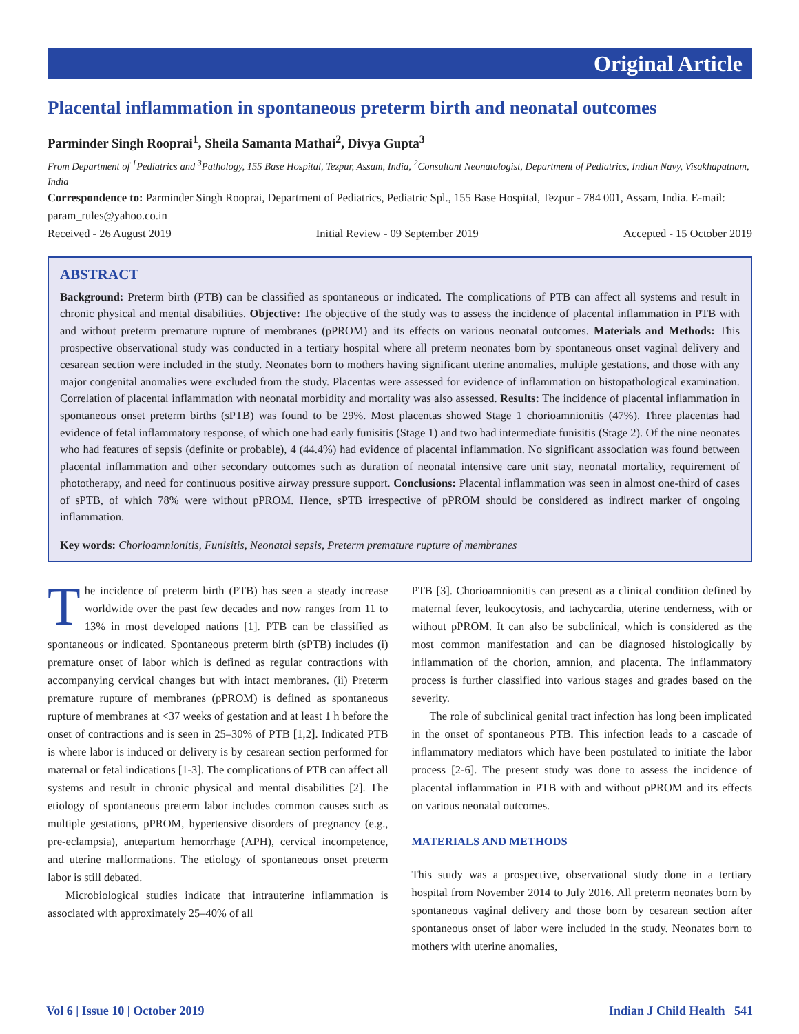Original Article
Placental inflammation in spontaneous preterm birth and neonatal outcomes
Parminder Singh Rooprai<sup>1</sup>, Sheila Samanta Mathai<sup>2</sup>, Divya Gupta<sup>3</sup>
From Department of <sup>1</sup>Pediatrics and <sup>3</sup>Pathology, 155 Base Hospital, Tezpur, Assam, India, <sup>2</sup>Consultant Neonatologist, Department of Pediatrics, Indian Navy, Visakhapatnam, India
Correspondence to: Parminder Singh Rooprai, Department of Pediatrics, Pediatric Spl., 155 Base Hospital, Tezpur - 784 001, Assam, India. E-mail: param_rules@yahoo.co.in
Received - 26 August 2019 Initial Review - 09 September 2019 Accepted - 15 October 2019
ABSTRACT
Background: Preterm birth (PTB) can be classified as spontaneous or indicated. The complications of PTB can affect all systems and result in chronic physical and mental disabilities. Objective: The objective of the study was to assess the incidence of placental inflammation in PTB with and without preterm premature rupture of membranes (pPROM) and its effects on various neonatal outcomes. Materials and Methods: This prospective observational study was conducted in a tertiary hospital where all preterm neonates born by spontaneous onset vaginal delivery and cesarean section were included in the study. Neonates born to mothers having significant uterine anomalies, multiple gestations, and those with any major congenital anomalies were excluded from the study. Placentas were assessed for evidence of inflammation on histopathological examination. Correlation of placental inflammation with neonatal morbidity and mortality was also assessed. Results: The incidence of placental inflammation in spontaneous onset preterm births (sPTB) was found to be 29%. Most placentas showed Stage 1 chorioamnionitis (47%). Three placentas had evidence of fetal inflammatory response, of which one had early funisitis (Stage 1) and two had intermediate funisitis (Stage 2). Of the nine neonates who had features of sepsis (definite or probable), 4 (44.4%) had evidence of placental inflammation. No significant association was found between placental inflammation and other secondary outcomes such as duration of neonatal intensive care unit stay, neonatal mortality, requirement of phototherapy, and need for continuous positive airway pressure support. Conclusions: Placental inflammation was seen in almost one-third of cases of sPTB, of which 78% were without pPROM. Hence, sPTB irrespective of pPROM should be considered as indirect marker of ongoing inflammation.
Key words: Chorioamnionitis, Funisitis, Neonatal sepsis, Preterm premature rupture of membranes
The incidence of preterm birth (PTB) has seen a steady increase worldwide over the past few decades and now ranges from 11 to 13% in most developed nations [1]. PTB can be classified as spontaneous or indicated. Spontaneous preterm birth (sPTB) includes (i) premature onset of labor which is defined as regular contractions with accompanying cervical changes but with intact membranes. (ii) Preterm premature rupture of membranes (pPROM) is defined as spontaneous rupture of membranes at <37 weeks of gestation and at least 1 h before the onset of contractions and is seen in 25–30% of PTB [1,2]. Indicated PTB is where labor is induced or delivery is by cesarean section performed for maternal or fetal indications [1-3]. The complications of PTB can affect all systems and result in chronic physical and mental disabilities [2]. The etiology of spontaneous preterm labor includes common causes such as multiple gestations, pPROM, hypertensive disorders of pregnancy (e.g., pre-eclampsia), antepartum hemorrhage (APH), cervical incompetence, and uterine malformations. The etiology of spontaneous onset preterm labor is still debated.
Microbiological studies indicate that intrauterine inflammation is associated with approximately 25–40% of all
PTB [3]. Chorioamnionitis can present as a clinical condition defined by maternal fever, leukocytosis, and tachycardia, uterine tenderness, with or without pPROM. It can also be subclinical, which is considered as the most common manifestation and can be diagnosed histologically by inflammation of the chorion, amnion, and placenta. The inflammatory process is further classified into various stages and grades based on the severity.
The role of subclinical genital tract infection has long been implicated in the onset of spontaneous PTB. This infection leads to a cascade of inflammatory mediators which have been postulated to initiate the labor process [2-6]. The present study was done to assess the incidence of placental inflammation in PTB with and without pPROM and its effects on various neonatal outcomes.
MATERIALS AND METHODS
This study was a prospective, observational study done in a tertiary hospital from November 2014 to July 2016. All preterm neonates born by spontaneous vaginal delivery and those born by cesarean section after spontaneous onset of labor were included in the study. Neonates born to mothers with uterine anomalies,
Vol 6 | Issue 10 | October 2019 Indian J Child Health 541